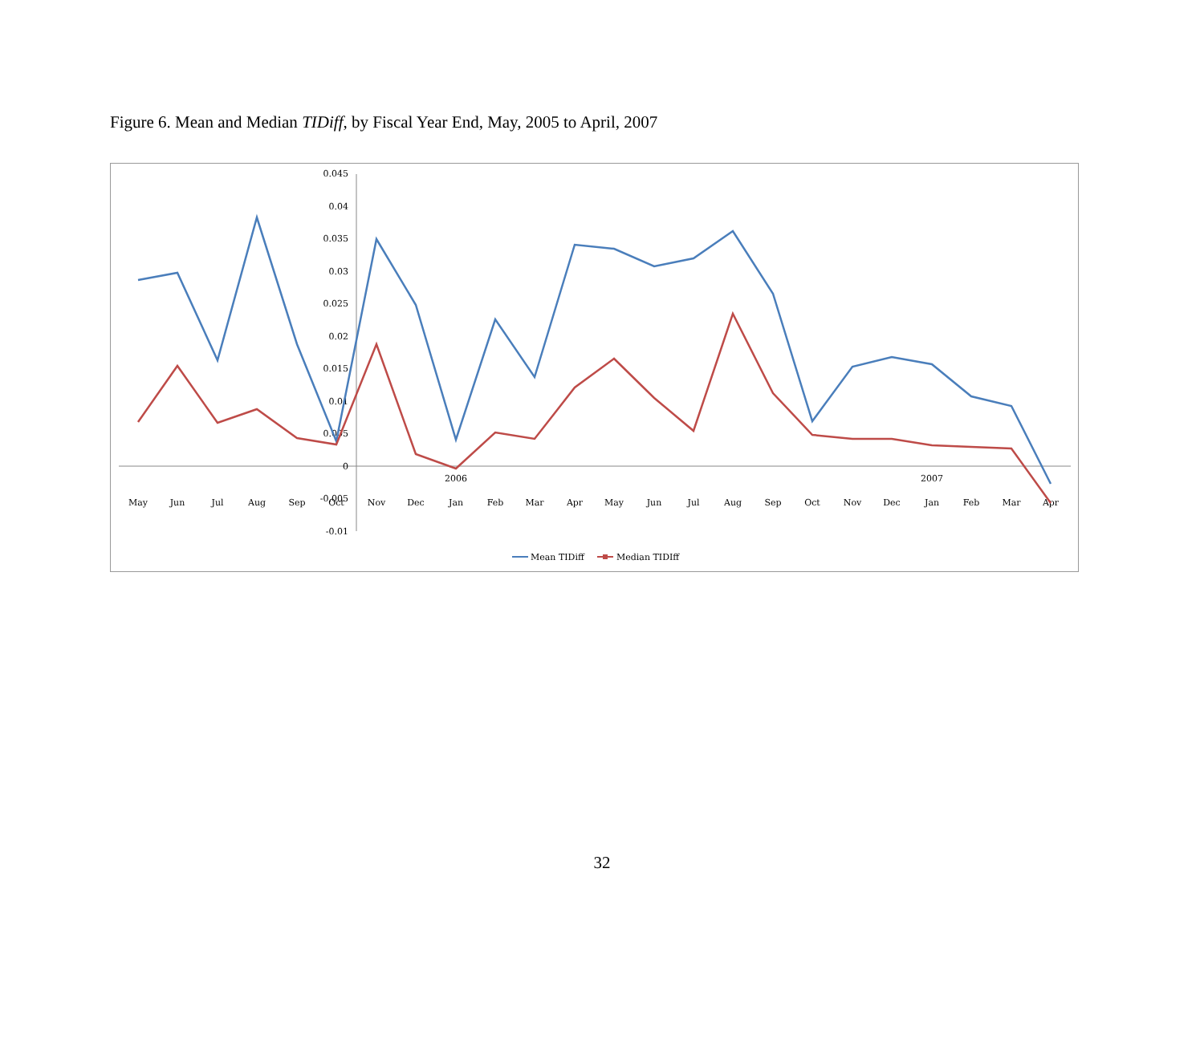Figure 6. Mean and Median TIDiff, by Fiscal Year End, May, 2005 to April, 2007
0.045
0.04
0.035
0.03
0.025
0.02
0.015
0.01
0.005
0
-0.005
-0.01
May
Jun
Jul
Aug
Sep
Oct
Nov
Dec
2006
Jan
Feb
Mar
Apr
May
Jun
Jul
Aug
Sep
Oct
Nov
Dec
2007
Jan
Feb
Mar
Apr
Mean TIDiff
Median TIDIff
32